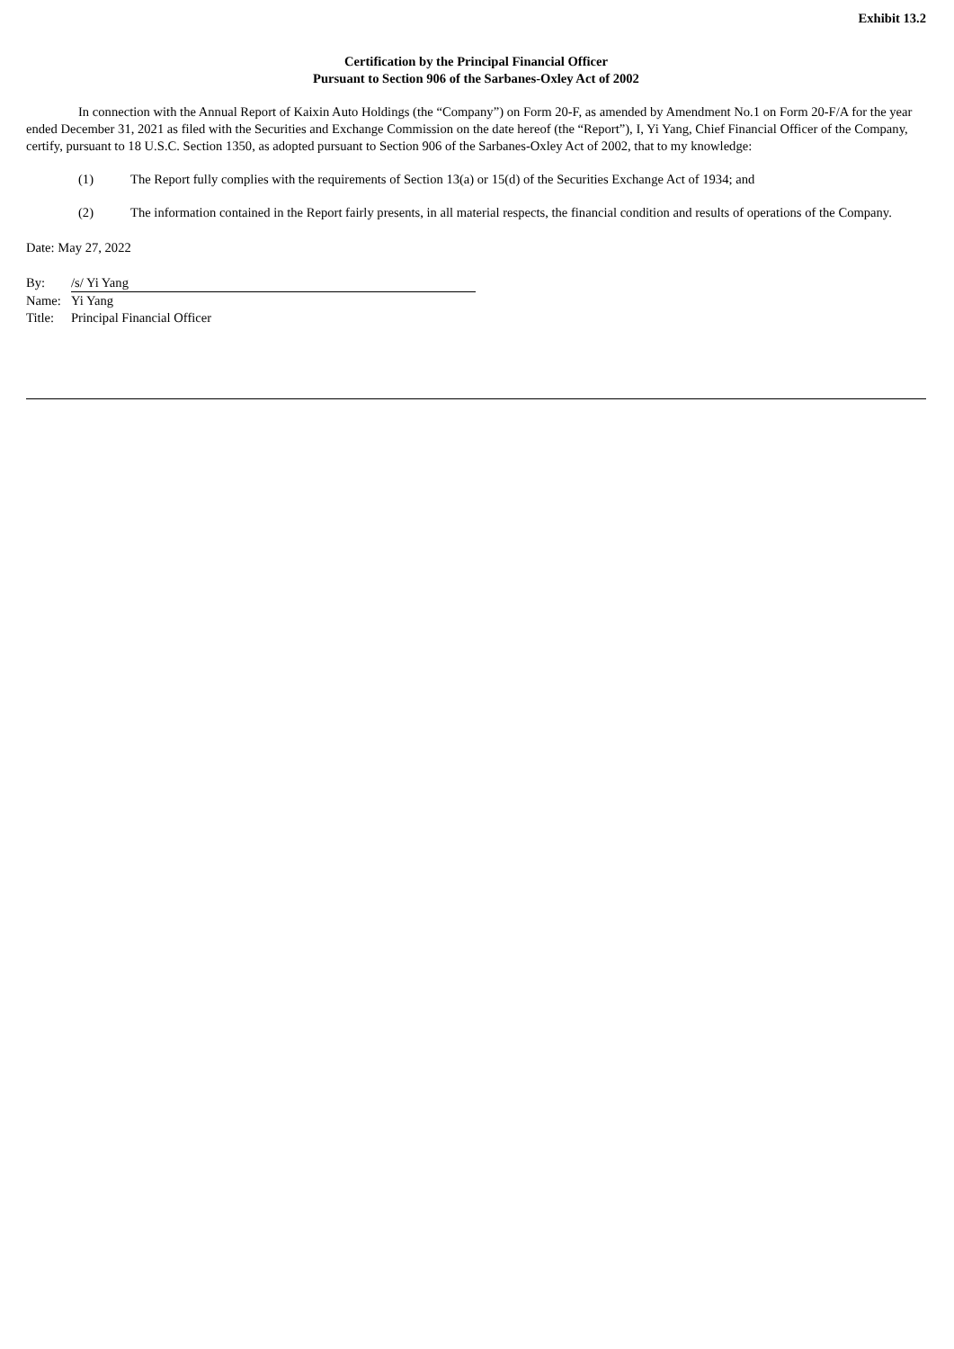Exhibit 13.2
Certification by the Principal Financial Officer
Pursuant to Section 906 of the Sarbanes-Oxley Act of 2002
In connection with the Annual Report of Kaixin Auto Holdings (the “Company”) on Form 20-F, as amended by Amendment No.1 on Form 20-F/A for the year ended December 31, 2021 as filed with the Securities and Exchange Commission on the date hereof (the “Report”), I, Yi Yang, Chief Financial Officer of the Company, certify, pursuant to 18 U.S.C. Section 1350, as adopted pursuant to Section 906 of the Sarbanes-Oxley Act of 2002, that to my knowledge:
(1) The Report fully complies with the requirements of Section 13(a) or 15(d) of the Securities Exchange Act of 1934; and
(2) The information contained in the Report fairly presents, in all material respects, the financial condition and results of operations of the Company.
Date: May 27, 2022
| By: | /s/ Yi Yang |
| Name: | Yi Yang |
| Title: | Principal Financial Officer |